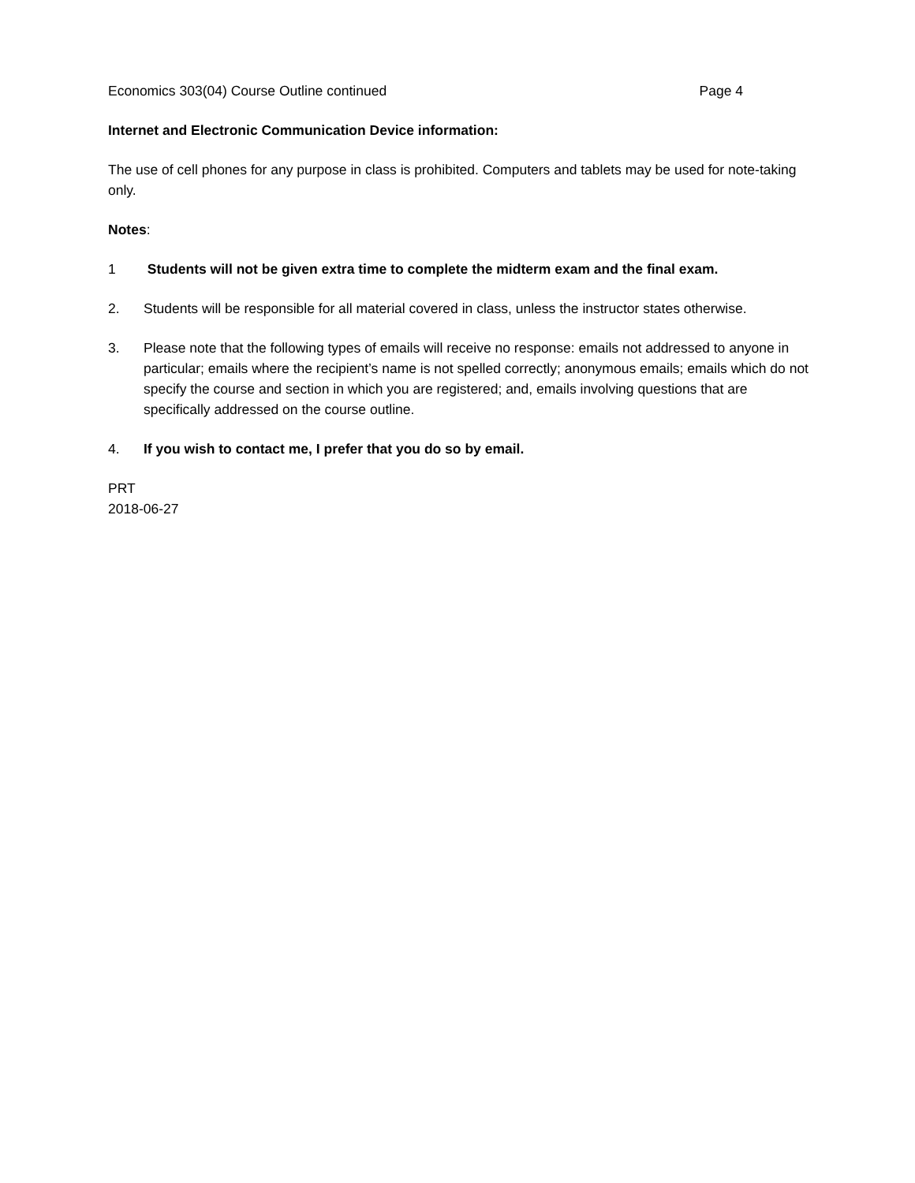Economics 303(04) Course Outline continued Page 4
Internet and Electronic Communication Device information:
The use of cell phones for any purpose in class is prohibited. Computers and tablets may be used for note-taking only.
Notes:
1 Students will not be given extra time to complete the midterm exam and the final exam.
2. Students will be responsible for all material covered in class, unless the instructor states otherwise.
3. Please note that the following types of emails will receive no response: emails not addressed to anyone in particular; emails where the recipient’s name is not spelled correctly; anonymous emails; emails which do not specify the course and section in which you are registered; and, emails involving questions that are specifically addressed on the course outline.
4. If you wish to contact me, I prefer that you do so by email.
PRT
2018-06-27